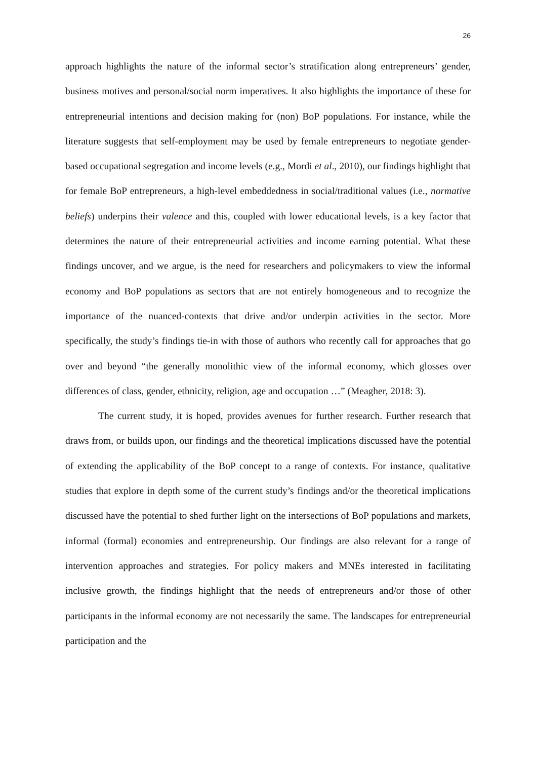26
approach highlights the nature of the informal sector’s stratification along entrepreneurs’ gender, business motives and personal/social norm imperatives. It also highlights the importance of these for entrepreneurial intentions and decision making for (non) BoP populations. For instance, while the literature suggests that self-employment may be used by female entrepreneurs to negotiate gender-based occupational segregation and income levels (e.g., Mordi et al., 2010), our findings highlight that for female BoP entrepreneurs, a high-level embeddedness in social/traditional values (i.e., normative beliefs) underpins their valence and this, coupled with lower educational levels, is a key factor that determines the nature of their entrepreneurial activities and income earning potential. What these findings uncover, and we argue, is the need for researchers and policymakers to view the informal economy and BoP populations as sectors that are not entirely homogeneous and to recognize the importance of the nuanced-contexts that drive and/or underpin activities in the sector. More specifically, the study’s findings tie-in with those of authors who recently call for approaches that go over and beyond “the generally monolithic view of the informal economy, which glosses over differences of class, gender, ethnicity, religion, age and occupation …” (Meagher, 2018: 3).
The current study, it is hoped, provides avenues for further research. Further research that draws from, or builds upon, our findings and the theoretical implications discussed have the potential of extending the applicability of the BoP concept to a range of contexts. For instance, qualitative studies that explore in depth some of the current study’s findings and/or the theoretical implications discussed have the potential to shed further light on the intersections of BoP populations and markets, informal (formal) economies and entrepreneurship. Our findings are also relevant for a range of intervention approaches and strategies. For policy makers and MNEs interested in facilitating inclusive growth, the findings highlight that the needs of entrepreneurs and/or those of other participants in the informal economy are not necessarily the same. The landscapes for entrepreneurial participation and the